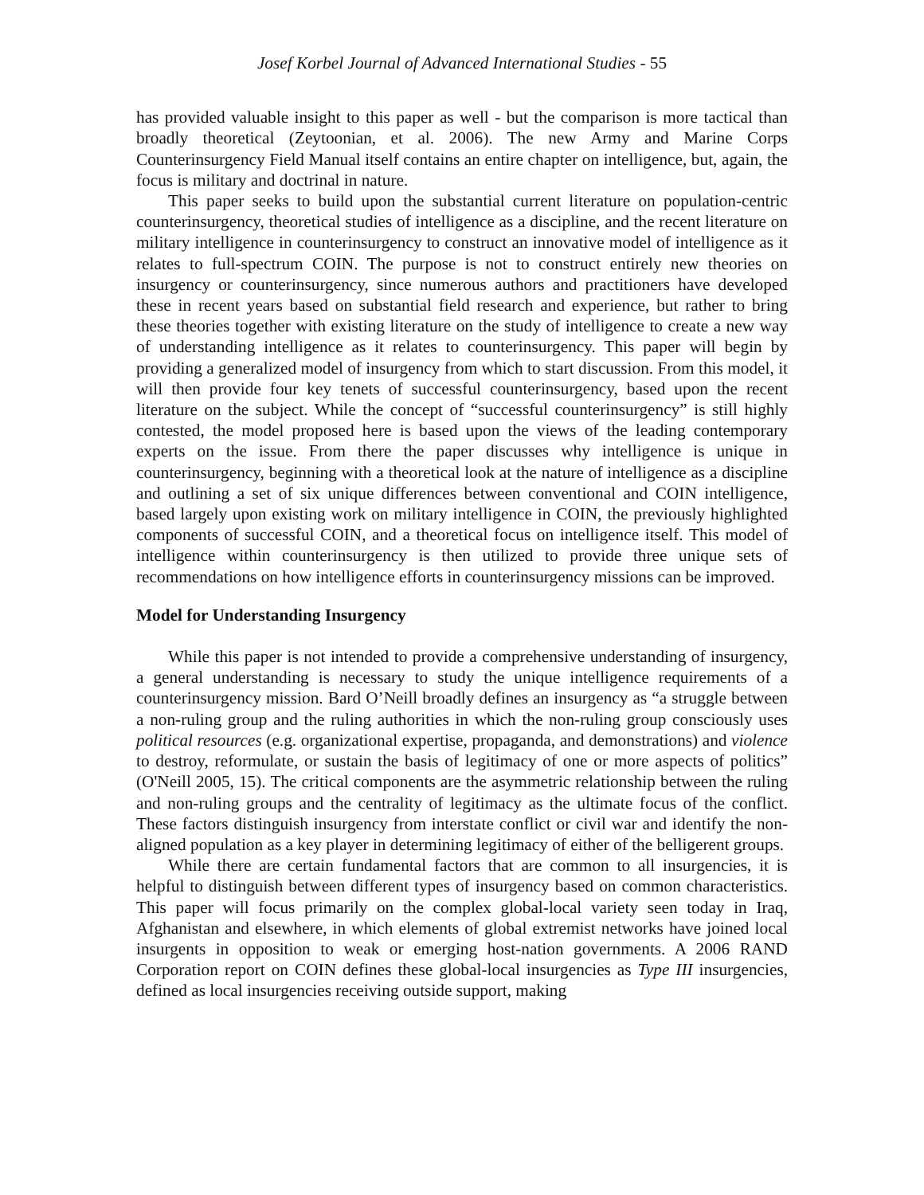Josef Korbel Journal of Advanced International Studies - 55
has provided valuable insight to this paper as well - but the comparison is more tactical than broadly theoretical (Zeytoonian, et al. 2006). The new Army and Marine Corps Counterinsurgency Field Manual itself contains an entire chapter on intelligence, but, again, the focus is military and doctrinal in nature.
This paper seeks to build upon the substantial current literature on population-centric counterinsurgency, theoretical studies of intelligence as a discipline, and the recent literature on military intelligence in counterinsurgency to construct an innovative model of intelligence as it relates to full-spectrum COIN. The purpose is not to construct entirely new theories on insurgency or counterinsurgency, since numerous authors and practitioners have developed these in recent years based on substantial field research and experience, but rather to bring these theories together with existing literature on the study of intelligence to create a new way of understanding intelligence as it relates to counterinsurgency. This paper will begin by providing a generalized model of insurgency from which to start discussion. From this model, it will then provide four key tenets of successful counterinsurgency, based upon the recent literature on the subject. While the concept of “successful counterinsurgency” is still highly contested, the model proposed here is based upon the views of the leading contemporary experts on the issue. From there the paper discusses why intelligence is unique in counterinsurgency, beginning with a theoretical look at the nature of intelligence as a discipline and outlining a set of six unique differences between conventional and COIN intelligence, based largely upon existing work on military intelligence in COIN, the previously highlighted components of successful COIN, and a theoretical focus on intelligence itself. This model of intelligence within counterinsurgency is then utilized to provide three unique sets of recommendations on how intelligence efforts in counterinsurgency missions can be improved.
Model for Understanding Insurgency
While this paper is not intended to provide a comprehensive understanding of insurgency, a general understanding is necessary to study the unique intelligence requirements of a counterinsurgency mission. Bard O’Neill broadly defines an insurgency as “a struggle between a non-ruling group and the ruling authorities in which the non-ruling group consciously uses political resources (e.g. organizational expertise, propaganda, and demonstrations) and violence to destroy, reformulate, or sustain the basis of legitimacy of one or more aspects of politics” (O'Neill 2005, 15). The critical components are the asymmetric relationship between the ruling and non-ruling groups and the centrality of legitimacy as the ultimate focus of the conflict. These factors distinguish insurgency from interstate conflict or civil war and identify the non-aligned population as a key player in determining legitimacy of either of the belligerent groups.
While there are certain fundamental factors that are common to all insurgencies, it is helpful to distinguish between different types of insurgency based on common characteristics. This paper will focus primarily on the complex global-local variety seen today in Iraq, Afghanistan and elsewhere, in which elements of global extremist networks have joined local insurgents in opposition to weak or emerging host-nation governments. A 2006 RAND Corporation report on COIN defines these global-local insurgencies as Type III insurgencies, defined as local insurgencies receiving outside support, making